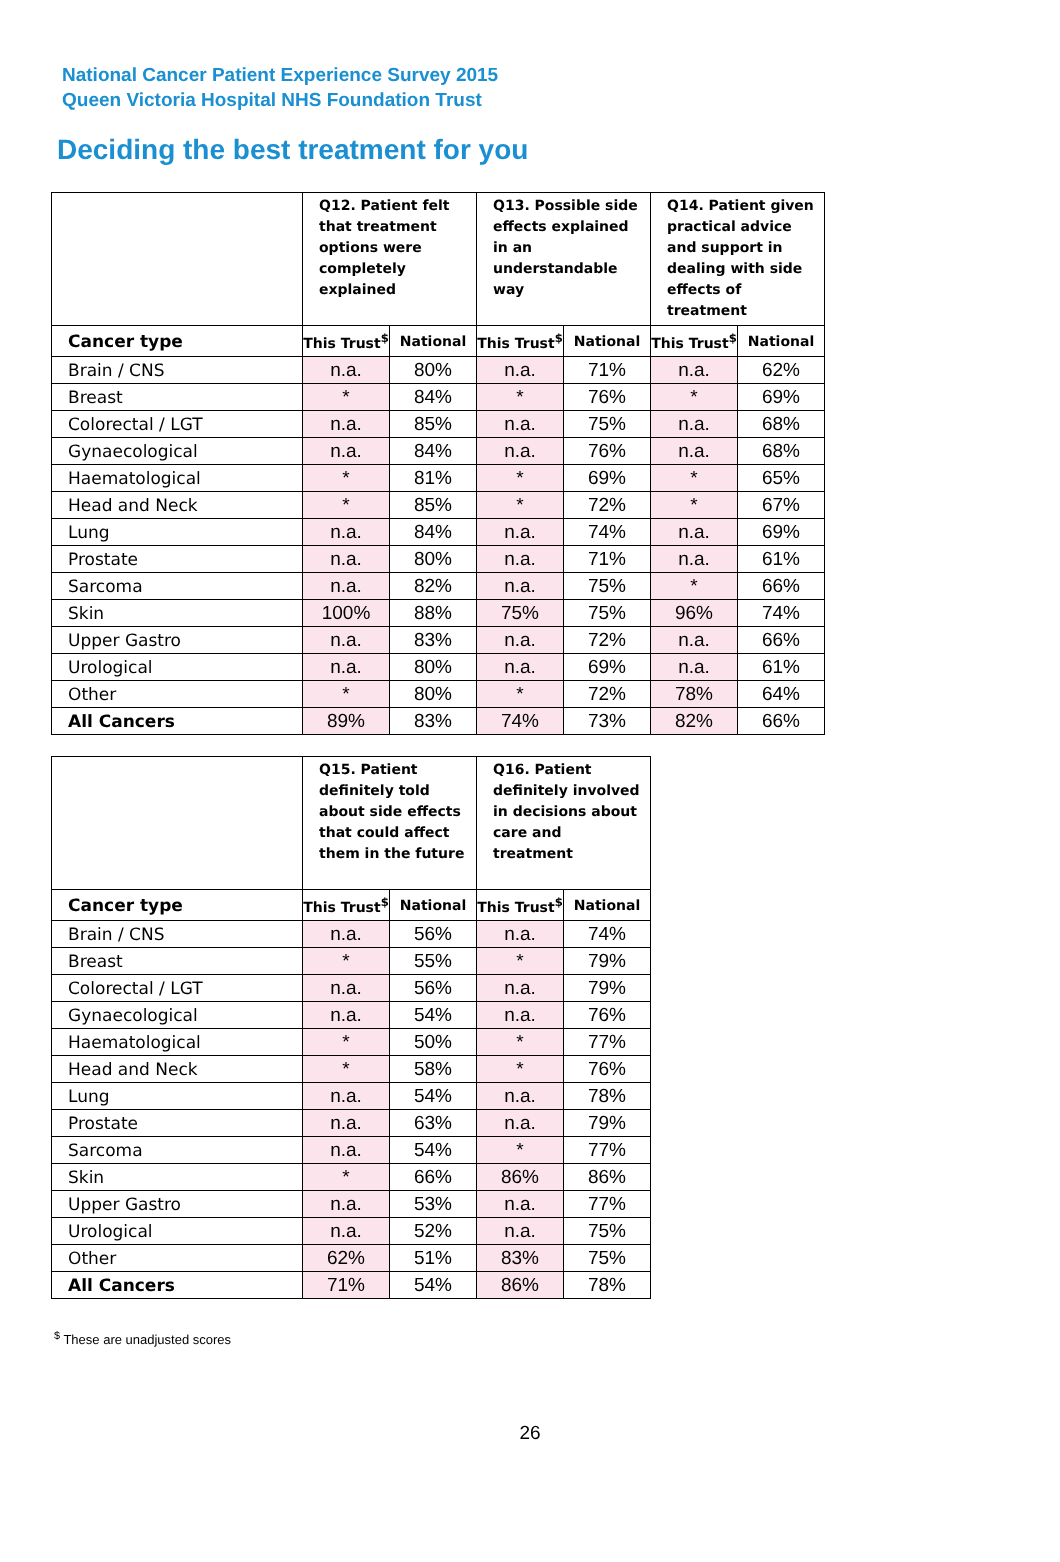National Cancer Patient Experience Survey 2015
Queen Victoria Hospital NHS Foundation Trust
Deciding the best treatment for you
| | Q12. Patient felt that treatment options were completely explained | | Q13. Possible side effects explained in an understandable way | | Q14. Patient given practical advice and support in dealing with side effects of treatment | |
| --- | --- | --- | --- | --- | --- | --- |
| Cancer type | This Trust<sup>$</sup> | National | This Trust<sup>$</sup> | National | This Trust<sup>$</sup> | National |
| Brain / CNS | n.a. | 80% | n.a. | 71% | n.a. | 62% |
| Breast | * | 84% | * | 76% | * | 69% |
| Colorectal / LGT | n.a. | 85% | n.a. | 75% | n.a. | 68% |
| Gynaecological | n.a. | 84% | n.a. | 76% | n.a. | 68% |
| Haematological | * | 81% | * | 69% | * | 65% |
| Head and Neck | * | 85% | * | 72% | * | 67% |
| Lung | n.a. | 84% | n.a. | 74% | n.a. | 69% |
| Prostate | n.a. | 80% | n.a. | 71% | n.a. | 61% |
| Sarcoma | n.a. | 82% | n.a. | 75% | * | 66% |
| Skin | 100% | 88% | 75% | 75% | 96% | 74% |
| Upper Gastro | n.a. | 83% | n.a. | 72% | n.a. | 66% |
| Urological | n.a. | 80% | n.a. | 69% | n.a. | 61% |
| Other | * | 80% | * | 72% | 78% | 64% |
| All Cancers | 89% | 83% | 74% | 73% | 82% | 66% |
| | Q15. Patient definitely told about side effects that could affect them in the future | | Q16. Patient definitely involved in decisions about care and treatment | |
| --- | --- | --- | --- | --- |
| Cancer type | This Trust<sup>$</sup> | National | This Trust<sup>$</sup> | National |
| Brain / CNS | n.a. | 56% | n.a. | 74% |
| Breast | * | 55% | * | 79% |
| Colorectal / LGT | n.a. | 56% | n.a. | 79% |
| Gynaecological | n.a. | 54% | n.a. | 76% |
| Haematological | * | 50% | * | 77% |
| Head and Neck | * | 58% | * | 76% |
| Lung | n.a. | 54% | n.a. | 78% |
| Prostate | n.a. | 63% | n.a. | 79% |
| Sarcoma | n.a. | 54% | * | 77% |
| Skin | * | 66% | 86% | 86% |
| Upper Gastro | n.a. | 53% | n.a. | 77% |
| Urological | n.a. | 52% | n.a. | 75% |
| Other | 62% | 51% | 83% | 75% |
| All Cancers | 71% | 54% | 86% | 78% |
<sup>$</sup> These are unadjusted scores
26